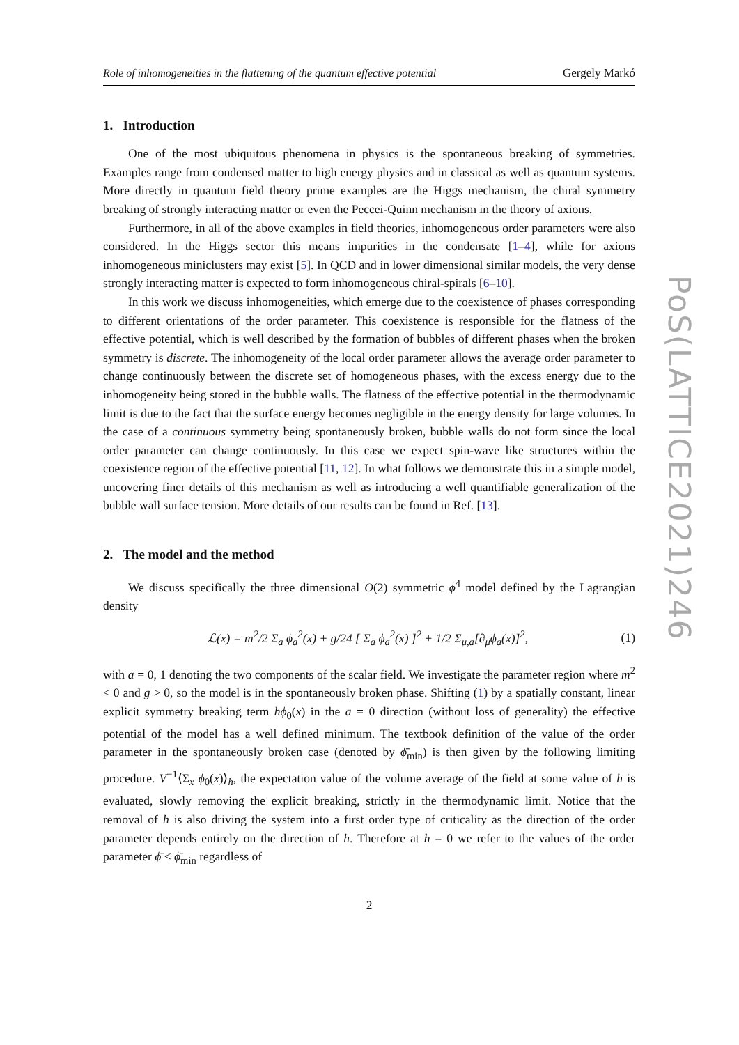Role of inhomogeneities in the flattening of the quantum effective potential Gergely Markó
1. Introduction
One of the most ubiquitous phenomena in physics is the spontaneous breaking of symmetries. Examples range from condensed matter to high energy physics and in classical as well as quantum systems. More directly in quantum field theory prime examples are the Higgs mechanism, the chiral symmetry breaking of strongly interacting matter or even the Peccei-Quinn mechanism in the theory of axions.
Furthermore, in all of the above examples in field theories, inhomogeneous order parameters were also considered. In the Higgs sector this means impurities in the condensate [1–4], while for axions inhomogeneous miniclusters may exist [5]. In QCD and in lower dimensional similar models, the very dense strongly interacting matter is expected to form inhomogeneous chiral-spirals [6–10].
In this work we discuss inhomogeneities, which emerge due to the coexistence of phases corresponding to different orientations of the order parameter. This coexistence is responsible for the flatness of the effective potential, which is well described by the formation of bubbles of different phases when the broken symmetry is discrete. The inhomogeneity of the local order parameter allows the average order parameter to change continuously between the discrete set of homogeneous phases, with the excess energy due to the inhomogeneity being stored in the bubble walls. The flatness of the effective potential in the thermodynamic limit is due to the fact that the surface energy becomes negligible in the energy density for large volumes. In the case of a continuous symmetry being spontaneously broken, bubble walls do not form since the local order parameter can change continuously. In this case we expect spin-wave like structures within the coexistence region of the effective potential [11, 12]. In what follows we demonstrate this in a simple model, uncovering finer details of this mechanism as well as introducing a well quantifiable generalization of the bubble wall surface tension. More details of our results can be found in Ref. [13].
2. The model and the method
We discuss specifically the three dimensional O(2) symmetric ϕ<sup>4</sup> model defined by the Lagrangian density
ℒ(x) = m<sup>2</sup>/2 Σ<sub>a</sub> ϕ<sub>a</sub><sup>2</sup>(x) + g/24 [ Σ<sub>a</sub> ϕ<sub>a</sub><sup>2</sup>(x) ]<sup>2</sup> + 1/2 Σ<sub>μ,a</sub>[∂<sub>μ</sub>ϕ<sub>a</sub>(x)]<sup>2</sup>, (1)
with a = 0, 1 denoting the two components of the scalar field. We investigate the parameter region where m<sup>2</sup> < 0 and g > 0, so the model is in the spontaneously broken phase. Shifting (1) by a spatially constant, linear explicit symmetry breaking term hϕ<sub>0</sub>(x) in the a = 0 direction (without loss of generality) the effective potential of the model has a well defined minimum. The textbook definition of the value of the order parameter in the spontaneously broken case (denoted by ϕ̄<sub>min</sub>) is then given by the following limiting procedure. V<sup>−1</sup>⟨Σ<sub>x</sub> ϕ<sub>0</sub>(x)⟩<sub>h</sub>, the expectation value of the volume average of the field at some value of h is evaluated, slowly removing the explicit breaking, strictly in the thermodynamic limit. Notice that the removal of h is also driving the system into a first order type of criticality as the direction of the order parameter depends entirely on the direction of h. Therefore at h = 0 we refer to the values of the order parameter ϕ̄ < ϕ̄<sub>min</sub> regardless of
2
PoS(LATTICE2021)246